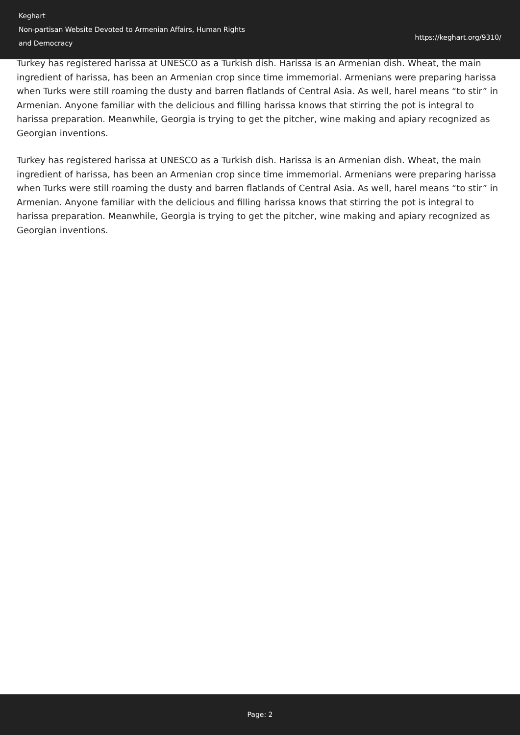Keghart
Non-partisan Website Devoted to Armenian Affairs, Human Rights
and Democracy
https://keghart.org/9310/
Turkey has registered harissa at UNESCO as a Turkish dish. Harissa is an Armenian dish. Wheat, the main ingredient of harissa, has been an Armenian crop since time immemorial. Armenians were preparing harissa when Turks were still roaming the dusty and barren flatlands of Central Asia. As well, harel means “to stir” in Armenian. Anyone familiar with the delicious and filling harissa knows that stirring the pot is integral to harissa preparation. Meanwhile, Georgia is trying to get the pitcher, wine making and apiary recognized as Georgian inventions.
Turkey has registered harissa at UNESCO as a Turkish dish. Harissa is an Armenian dish. Wheat, the main ingredient of harissa, has been an Armenian crop since time immemorial. Armenians were preparing harissa when Turks were still roaming the dusty and barren flatlands of Central Asia. As well, harel means “to stir” in Armenian. Anyone familiar with the delicious and filling harissa knows that stirring the pot is integral to harissa preparation. Meanwhile, Georgia is trying to get the pitcher, wine making and apiary recognized as Georgian inventions.
Page: 2